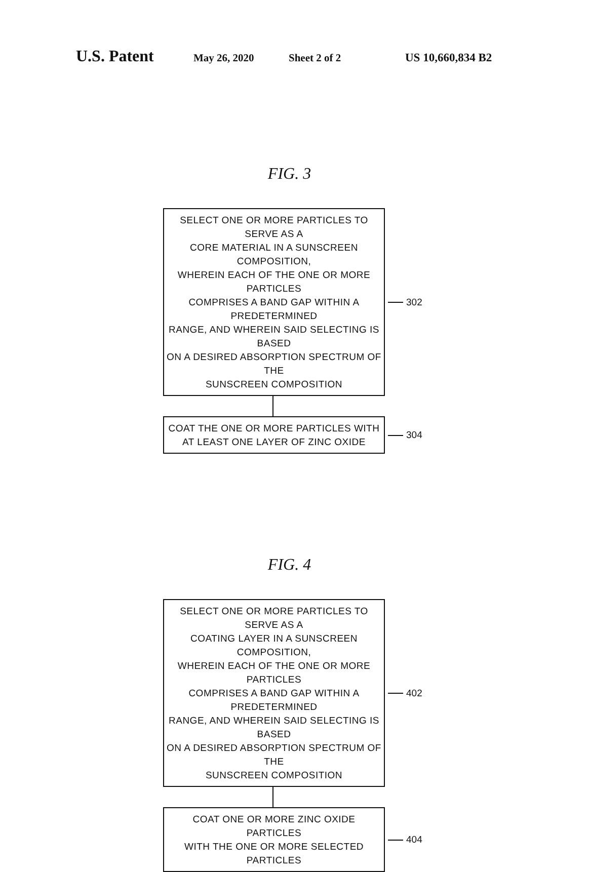U.S. Patent May 26, 2020 Sheet 2 of 2 US 10,660,834 B2
FIG. 3
SELECT ONE OR MORE PARTICLES TO SERVE AS A
CORE MATERIAL IN A SUNSCREEN COMPOSITION,
WHEREIN EACH OF THE ONE OR MORE PARTICLES
COMPRISES A BAND GAP WITHIN A PREDETERMINED
RANGE, AND WHEREIN SAID SELECTING IS BASED
ON A DESIRED ABSORPTION SPECTRUM OF THE
SUNSCREEN COMPOSITION
302
COAT THE ONE OR MORE PARTICLES WITH
AT LEAST ONE LAYER OF ZINC OXIDE
304
FIG. 4
SELECT ONE OR MORE PARTICLES TO SERVE AS A
COATING LAYER IN A SUNSCREEN COMPOSITION,
WHEREIN EACH OF THE ONE OR MORE PARTICLES
COMPRISES A BAND GAP WITHIN A PREDETERMINED
RANGE, AND WHEREIN SAID SELECTING IS BASED
ON A DESIRED ABSORPTION SPECTRUM OF THE
SUNSCREEN COMPOSITION
402
COAT ONE OR MORE ZINC OXIDE PARTICLES
WITH THE ONE OR MORE SELECTED PARTICLES
404